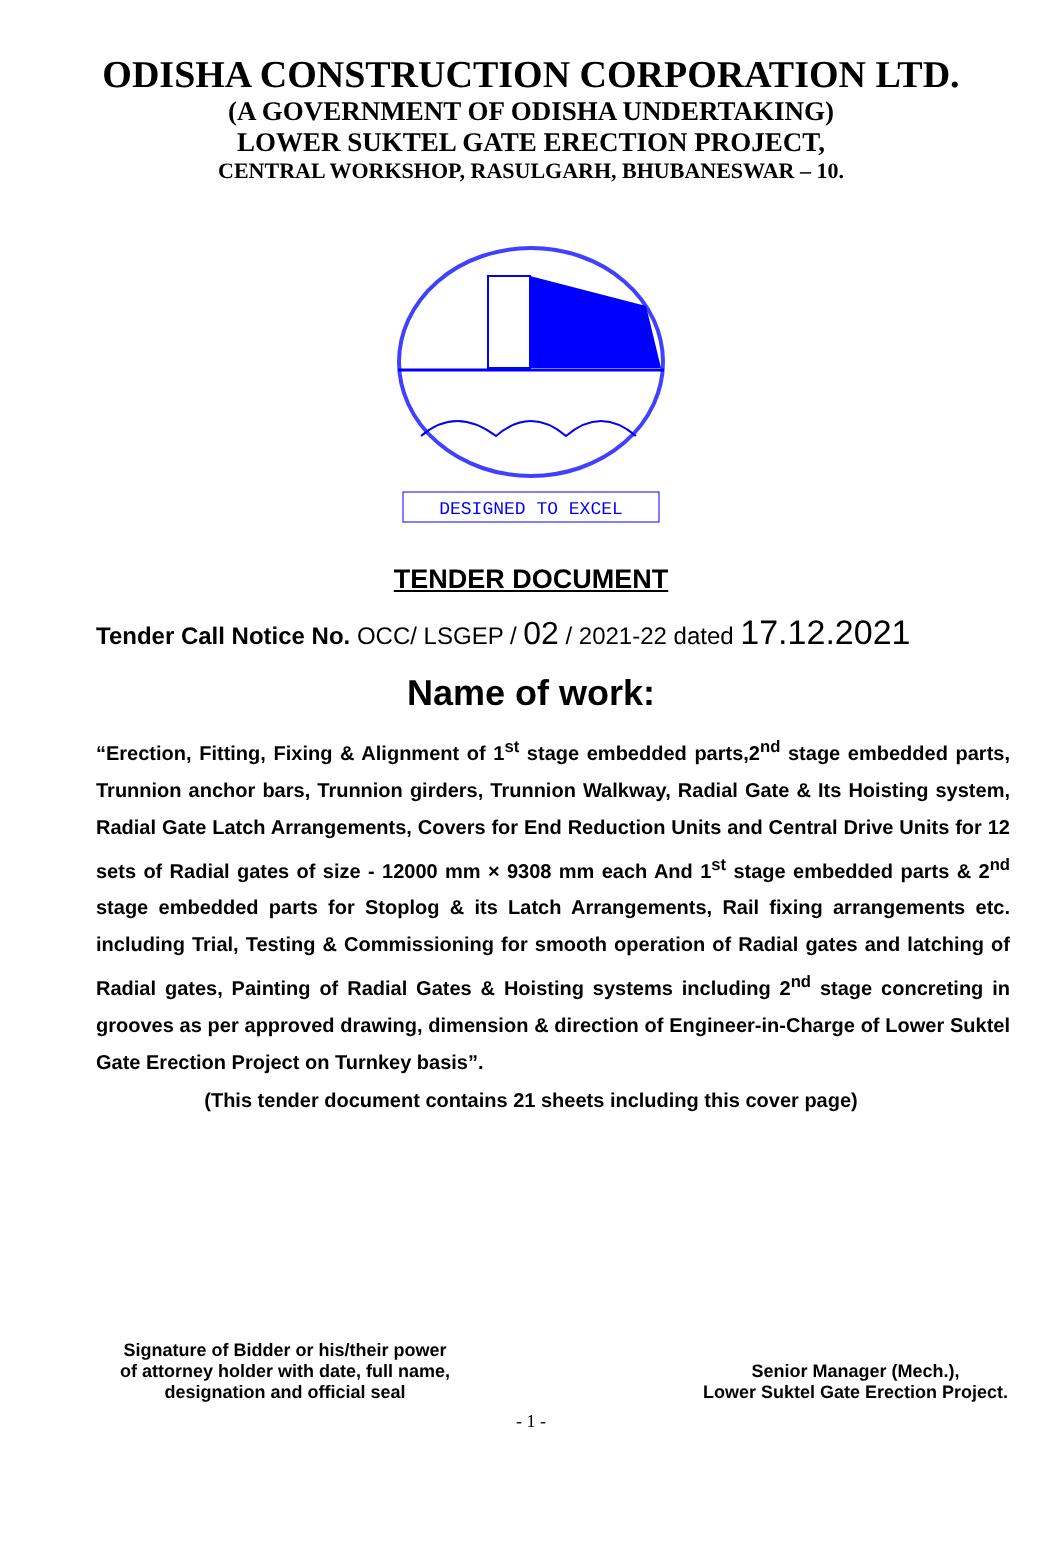ODISHA CONSTRUCTION CORPORATION LTD.
(A GOVERNMENT OF ODISHA UNDERTAKING)
LOWER SUKTEL GATE ERECTION PROJECT,
CENTRAL WORKSHOP, RASULGARH, BHUBANESWAR – 10.
DESIGNED TO EXCEL
TENDER DOCUMENT
Tender Call Notice No. OCC/ LSGEP / 02 / 2021-22 dated 17.12.2021
Name of work:
“Erection, Fitting, Fixing & Alignment of 1<sup>st</sup> stage embedded parts,2<sup>nd</sup> stage embedded parts, Trunnion anchor bars, Trunnion girders, Trunnion Walkway, Radial Gate & Its Hoisting system, Radial Gate Latch Arrangements, Covers for End Reduction Units and Central Drive Units for 12 sets of Radial gates of size - 12000 mm × 9308 mm each And 1<sup>st</sup> stage embedded parts & 2<sup>nd</sup> stage embedded parts for Stoplog & its Latch Arrangements, Rail fixing arrangements etc. including Trial, Testing & Commissioning for smooth operation of Radial gates and latching of Radial gates, Painting of Radial Gates & Hoisting systems including 2<sup>nd</sup> stage concreting in grooves as per approved drawing, dimension & direction of Engineer-in-Charge of Lower Suktel Gate Erection Project on Turnkey basis”.
(This tender document contains 21 sheets including this cover page)
Signature of Bidder or his/their power
of attorney holder with date, full name,
designation and official seal
Senior Manager (Mech.),
Lower Suktel Gate Erection Project.
- 1 -